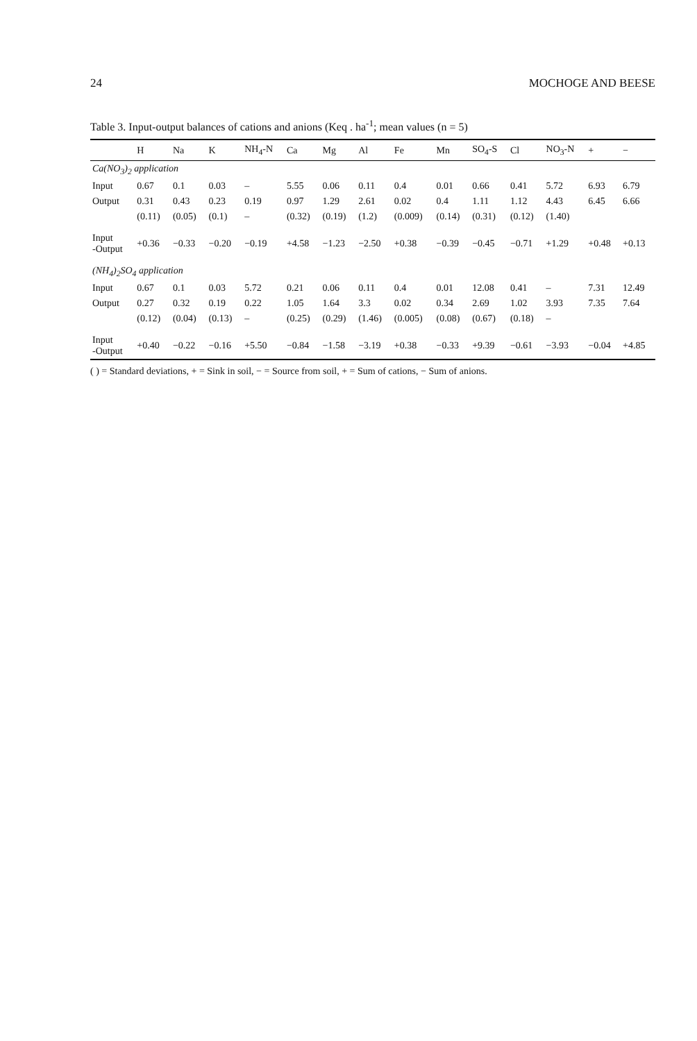24 MOCHOGE AND BEESE
Table 3. Input-output balances of cations and anions (Keq . ha<sup>-1</sup>; mean values (n = 5)
| | H | Na | K | NH<sub>4</sub>-N | Ca | Mg | Al | Fe | Mn | SO<sub>4</sub>-S | Cl | NO<sub>3</sub>-N | + | − |
| --- | --- | --- | --- | --- | --- | --- | --- | --- | --- | --- | --- | --- | --- | --- |
| Ca(NO<sub>3</sub>)<sub>2</sub> application | | | | | | | | | | | | | | |
| Input | 0.67 | 0.1 | 0.03 | – | 5.55 | 0.06 | 0.11 | 0.4 | 0.01 | 0.66 | 0.41 | 5.72 | 6.93 | 6.79 |
| Output | 0.31 | 0.43 | 0.23 | 0.19 | 0.97 | 1.29 | 2.61 | 0.02 | 0.4 | 1.11 | 1.12 | 4.43 | 6.45 | 6.66 |
| | (0.11) | (0.05) | (0.1) | – | (0.32) | (0.19) | (1.2) | (0.009) | (0.14) | (0.31) | (0.12) | (1.40) | | |
| Input -Output | +0.36 | −0.33 | −0.20 | −0.19 | +4.58 | −1.23 | −2.50 | +0.38 | −0.39 | −0.45 | −0.71 | +1.29 | +0.48 | +0.13 |
| (NH<sub>4</sub>)<sub>2</sub>SO<sub>4</sub> application | | | | | | | | | | | | | | |
| Input | 0.67 | 0.1 | 0.03 | 5.72 | 0.21 | 0.06 | 0.11 | 0.4 | 0.01 | 12.08 | 0.41 | – | 7.31 | 12.49 |
| Output | 0.27 | 0.32 | 0.19 | 0.22 | 1.05 | 1.64 | 3.3 | 0.02 | 0.34 | 2.69 | 1.02 | 3.93 | 7.35 | 7.64 |
| | (0.12) | (0.04) | (0.13) | – | (0.25) | (0.29) | (1.46) | (0.005) | (0.08) | (0.67) | (0.18) | – | | |
| Input -Output | +0.40 | −0.22 | −0.16 | +5.50 | −0.84 | −1.58 | −3.19 | +0.38 | −0.33 | +9.39 | −0.61 | −3.93 | −0.04 | +4.85 |
( ) = Standard deviations, + = Sink in soil, − = Source from soil, + = Sum of cations, − Sum of anions.